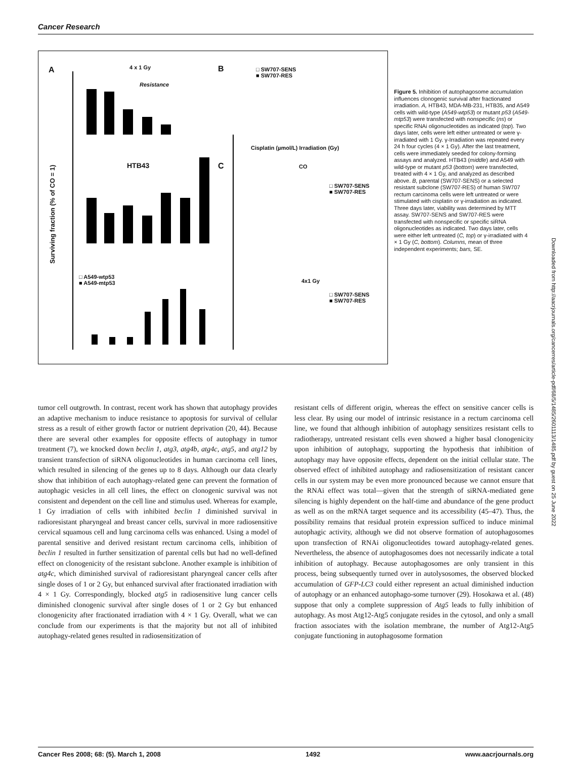Cancer Research
A 4 x 1 Gy
Resistance
B
□ SW707-SENS
■ SW707-RES
Cisplatin (µmol/L) Irradiation (Gy)
HTB43 C CO
□ SW707-SENS
■ SW707-RES
□ A549-wtp53
■ A549-mtp53
4x1 Gy
□ SW707-SENS
■ SW707-RES
Surviving fraction (% of CO = 1)
Figure 5. Inhibition of autophagosome accumulation influences clonogenic survival after fractionated irradiation. A, HTB43, MDA-MB-231, HTB35, and A549 cells with wild-type (A549-wtp53) or mutant p53 (A549-mtp53) were transfected with nonspecific (ns) or specific RNAi oligonucleotides as indicated (top). Two days later, cells were left either untreated or were γ-irradiated with 1 Gy. γ-Irradiation was repeated every 24 h four cycles (4 × 1 Gy). After the last treatment, cells were immediately seeded for colony-forming assays and analyzed. HTB43 (middle) and A549 with wild-type or mutant p53 (bottom) were transfected, treated with 4 × 1 Gy, and analyzed as described above. B, parental (SW707-SENS) or a selected resistant subclone (SW707-RES) of human SW707 rectum carcinoma cells were left untreated or were stimulated with cisplatin or γ-irradiation as indicated. Three days later, viability was determined by MTT assay. SW707-SENS and SW707-RES were transfected with nonspecific or specific siRNA oligonucleotides as indicated. Two days later, cells were either left untreated (C, top) or γ-irradiated with 4 × 1 Gy (C, bottom). Columns, mean of three independent experiments; bars, SE.
tumor cell outgrowth. In contrast, recent work has shown that autophagy provides an adaptive mechanism to induce resistance to apoptosis for survival of cellular stress as a result of either growth factor or nutrient deprivation (20, 44). Because there are several other examples for opposite effects of autophagy in tumor treatment (7), we knocked down beclin 1, atg3, atg4b, atg4c, atg5, and atg12 by transient transfection of siRNA oligonucleotides in human carcinoma cell lines, which resulted in silencing of the genes up to 8 days. Although our data clearly show that inhibition of each autophagy-related gene can prevent the formation of autophagic vesicles in all cell lines, the effect on clonogenic survival was not consistent and dependent on the cell line and stimulus used. Whereas for example, 1 Gy irradiation of cells with inhibited beclin 1 diminished survival in radioresistant pharyngeal and breast cancer cells, survival in more radiosensitive cervical squamous cell and lung carcinoma cells was enhanced. Using a model of parental sensitive and derived resistant rectum carcinoma cells, inhibition of beclin 1 resulted in further sensitization of parental cells but had no well-defined effect on clonogenicity of the resistant subclone. Another example is inhibition of atg4c, which diminished survival of radioresistant pharyngeal cancer cells after single doses of 1 or 2 Gy, but enhanced survival after fractionated irradiation with 4 × 1 Gy. Correspondingly, blocked atg5 in radiosensitive lung cancer cells diminished clonogenic survival after single doses of 1 or 2 Gy but enhanced clonogenicity after fractionated irradiation with 4 × 1 Gy. Overall, what we can conclude from our experiments is that the majority but not all of inhibited autophagy-related genes resulted in radiosensitization of
resistant cells of different origin, whereas the effect on sensitive cancer cells is less clear. By using our model of intrinsic resistance in a rectum carcinoma cell line, we found that although inhibition of autophagy sensitizes resistant cells to radiotherapy, untreated resistant cells even showed a higher basal clonogenicity upon inhibition of autophagy, supporting the hypothesis that inhibition of autophagy may have opposite effects, dependent on the initial cellular state. The observed effect of inhibited autophagy and radiosensitization of resistant cancer cells in our system may be even more pronounced because we cannot ensure that the RNAi effect was total—given that the strength of siRNA-mediated gene silencing is highly dependent on the half-time and abundance of the gene product as well as on the mRNA target sequence and its accessibility (45–47). Thus, the possibility remains that residual protein expression sufficed to induce minimal autophagic activity, although we did not observe formation of autophagosomes upon transfection of RNAi oligonucleotides toward autophagy-related genes. Nevertheless, the absence of autophagosomes does not necessarily indicate a total inhibition of autophagy. Because autophagosomes are only transient in this process, being subsequently turned over in autolysosomes, the observed blocked accumulation of GFP-LC3 could either represent an actual diminished induction of autophagy or an enhanced autophago-some turnover (29). Hosokawa et al. (48) suppose that only a complete suppression of Atg5 leads to fully inhibition of autophagy. As most Atg12-Atg5 conjugate resides in the cytosol, and only a small fraction associates with the isolation membrane, the number of Atg12-Atg5 conjugate functioning in autophagosome formation
Downloaded from http://aacrjournals.org/cancerres/article-pdf/68/5/1485/2601113/1485.pdf by guest on 25 June 2022
Cancer Res 2008; 68: (5). March 1, 2008 1492 www.aacrjournals.org